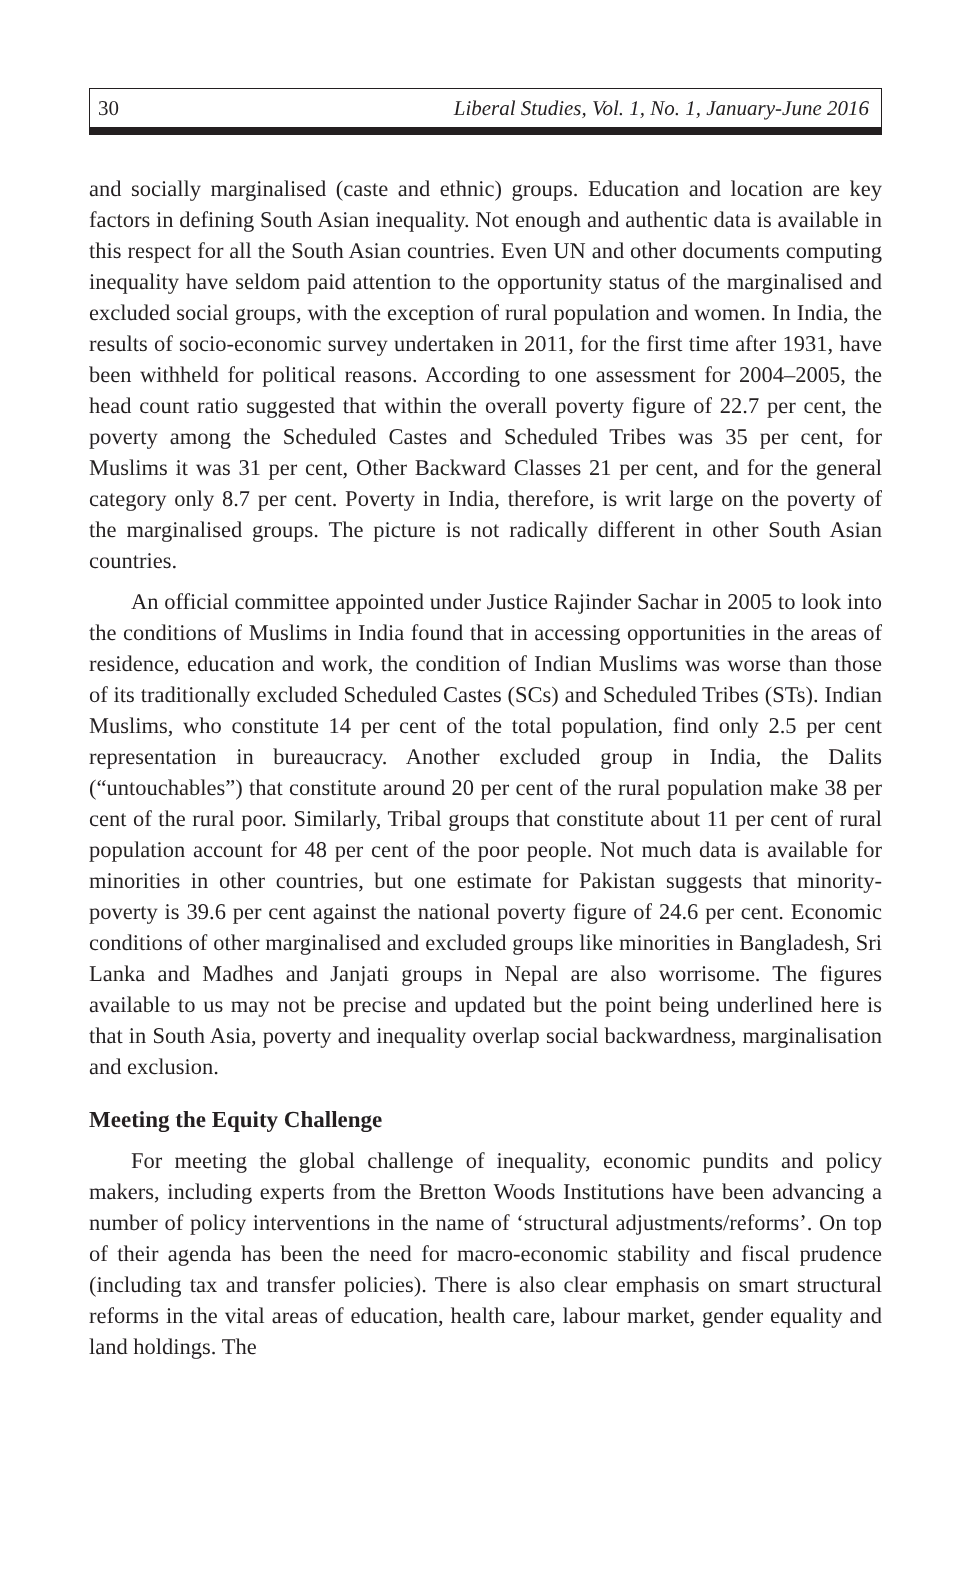30 Liberal Studies, Vol. 1, No. 1, January-June 2016
and socially marginalised (caste and ethnic) groups. Education and location are key factors in defining South Asian inequality. Not enough and authentic data is available in this respect for all the South Asian countries. Even UN and other documents computing inequality have seldom paid attention to the opportunity status of the marginalised and excluded social groups, with the exception of rural population and women. In India, the results of socio-economic survey undertaken in 2011, for the first time after 1931, have been withheld for political reasons. According to one assessment for 2004–2005, the head count ratio suggested that within the overall poverty figure of 22.7 per cent, the poverty among the Scheduled Castes and Scheduled Tribes was 35 per cent, for Muslims it was 31 per cent, Other Backward Classes 21 per cent, and for the general category only 8.7 per cent. Poverty in India, therefore, is writ large on the poverty of the marginalised groups. The picture is not radically different in other South Asian countries.
An official committee appointed under Justice Rajinder Sachar in 2005 to look into the conditions of Muslims in India found that in accessing opportunities in the areas of residence, education and work, the condition of Indian Muslims was worse than those of its traditionally excluded Scheduled Castes (SCs) and Scheduled Tribes (STs). Indian Muslims, who constitute 14 per cent of the total population, find only 2.5 per cent representation in bureaucracy. Another excluded group in India, the Dalits (“untouchables”) that constitute around 20 per cent of the rural population make 38 per cent of the rural poor. Similarly, Tribal groups that constitute about 11 per cent of rural population account for 48 per cent of the poor people. Not much data is available for minorities in other countries, but one estimate for Pakistan suggests that minority-poverty is 39.6 per cent against the national poverty figure of 24.6 per cent. Economic conditions of other marginalised and excluded groups like minorities in Bangladesh, Sri Lanka and Madhes and Janjati groups in Nepal are also worrisome. The figures available to us may not be precise and updated but the point being underlined here is that in South Asia, poverty and inequality overlap social backwardness, marginalisation and exclusion.
Meeting the Equity Challenge
For meeting the global challenge of inequality, economic pundits and policy makers, including experts from the Bretton Woods Institutions have been advancing a number of policy interventions in the name of ‘structural adjustments/reforms’. On top of their agenda has been the need for macro-economic stability and fiscal prudence (including tax and transfer policies). There is also clear emphasis on smart structural reforms in the vital areas of education, health care, labour market, gender equality and land holdings. The